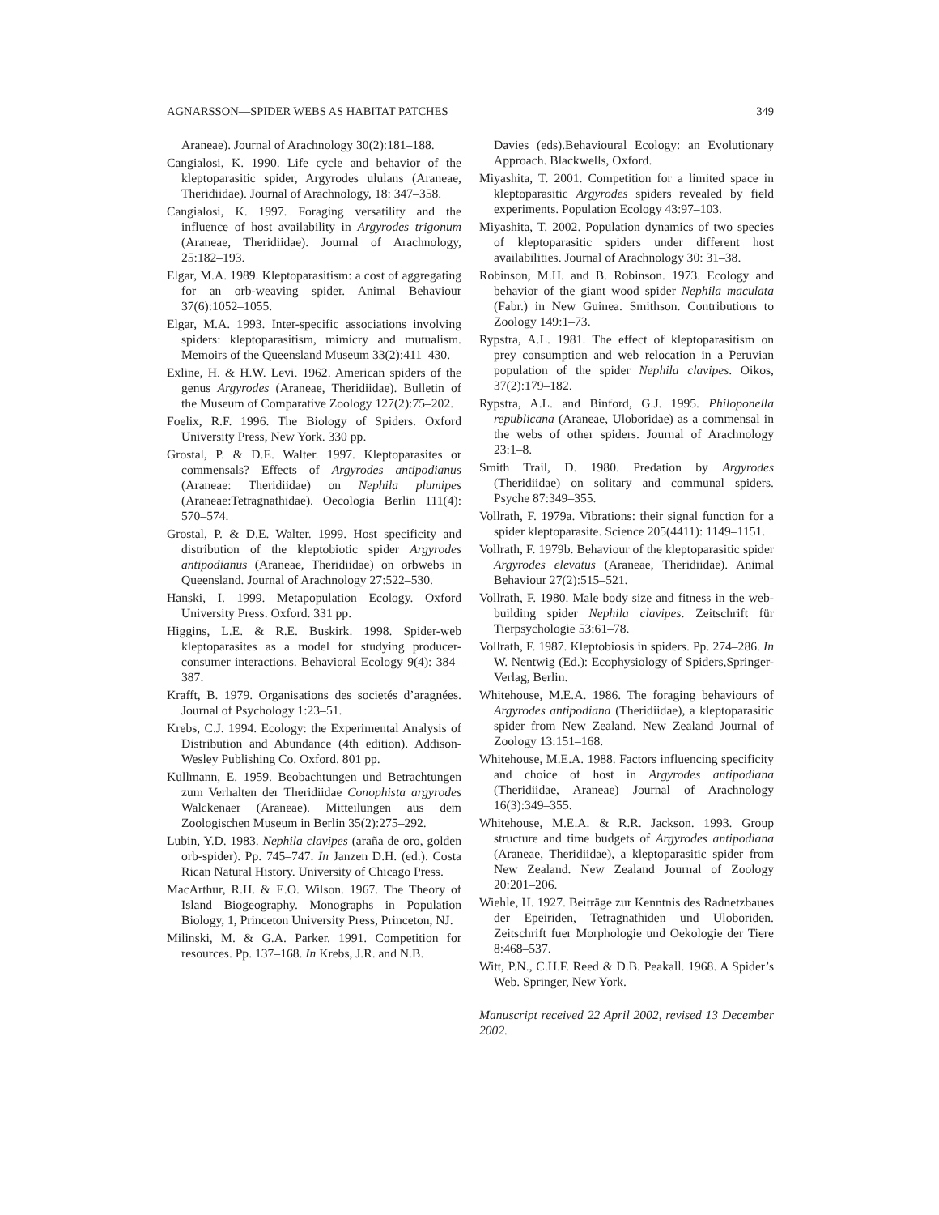AGNARSSON—SPIDER WEBS AS HABITAT PATCHES 349
Araneae). Journal of Arachnology 30(2):181–188.
Cangialosi, K. 1990. Life cycle and behavior of the kleptoparasitic spider, Argyrodes ululans (Araneae, Theridiidae). Journal of Arachnology, 18: 347–358.
Cangialosi, K. 1997. Foraging versatility and the influence of host availability in Argyrodes trigonum (Araneae, Theridiidae). Journal of Arachnology, 25:182–193.
Elgar, M.A. 1989. Kleptoparasitism: a cost of aggregating for an orb-weaving spider. Animal Behaviour 37(6):1052–1055.
Elgar, M.A. 1993. Inter-specific associations involving spiders: kleptoparasitism, mimicry and mutualism. Memoirs of the Queensland Museum 33(2):411–430.
Exline, H. & H.W. Levi. 1962. American spiders of the genus Argyrodes (Araneae, Theridiidae). Bulletin of the Museum of Comparative Zoology 127(2):75–202.
Foelix, R.F. 1996. The Biology of Spiders. Oxford University Press, New York. 330 pp.
Grostal, P. & D.E. Walter. 1997. Kleptoparasites or commensals? Effects of Argyrodes antipodianus (Araneae: Theridiidae) on Nephila plumipes (Araneae:Tetragnathidae). Oecologia Berlin 111(4): 570–574.
Grostal, P. & D.E. Walter. 1999. Host specificity and distribution of the kleptobiotic spider Argyrodes antipodianus (Araneae, Theridiidae) on orbwebs in Queensland. Journal of Arachnology 27:522–530.
Hanski, I. 1999. Metapopulation Ecology. Oxford University Press. Oxford. 331 pp.
Higgins, L.E. & R.E. Buskirk. 1998. Spider-web kleptoparasites as a model for studying producer-consumer interactions. Behavioral Ecology 9(4): 384–387.
Krafft, B. 1979. Organisations des societés d’aragnées. Journal of Psychology 1:23–51.
Krebs, C.J. 1994. Ecology: the Experimental Analysis of Distribution and Abundance (4th edition). Addison-Wesley Publishing Co. Oxford. 801 pp.
Kullmann, E. 1959. Beobachtungen und Betrachtungen zum Verhalten der Theridiidae Conophista argyrodes Walckenaer (Araneae). Mitteilungen aus dem Zoologischen Museum in Berlin 35(2):275–292.
Lubin, Y.D. 1983. Nephila clavipes (araña de oro, golden orb-spider). Pp. 745–747. In Janzen D.H. (ed.). Costa Rican Natural History. University of Chicago Press.
MacArthur, R.H. & E.O. Wilson. 1967. The Theory of Island Biogeography. Monographs in Population Biology, 1, Princeton University Press, Princeton, NJ.
Milinski, M. & G.A. Parker. 1991. Competition for resources. Pp. 137–168. In Krebs, J.R. and N.B.
Davies (eds).Behavioural Ecology: an Evolutionary Approach. Blackwells, Oxford.
Miyashita, T. 2001. Competition for a limited space in kleptoparasitic Argyrodes spiders revealed by field experiments. Population Ecology 43:97–103.
Miyashita, T. 2002. Population dynamics of two species of kleptoparasitic spiders under different host availabilities. Journal of Arachnology 30: 31–38.
Robinson, M.H. and B. Robinson. 1973. Ecology and behavior of the giant wood spider Nephila maculata (Fabr.) in New Guinea. Smithson. Contributions to Zoology 149:1–73.
Rypstra, A.L. 1981. The effect of kleptoparasitism on prey consumption and web relocation in a Peruvian population of the spider Nephila clavipes. Oikos, 37(2):179–182.
Rypstra, A.L. and Binford, G.J. 1995. Philoponella republicana (Araneae, Uloboridae) as a commensal in the webs of other spiders. Journal of Arachnology 23:1–8.
Smith Trail, D. 1980. Predation by Argyrodes (Theridiidae) on solitary and communal spiders. Psyche 87:349–355.
Vollrath, F. 1979a. Vibrations: their signal function for a spider kleptoparasite. Science 205(4411): 1149–1151.
Vollrath, F. 1979b. Behaviour of the kleptoparasitic spider Argyrodes elevatus (Araneae, Theridiidae). Animal Behaviour 27(2):515–521.
Vollrath, F. 1980. Male body size and fitness in the web-building spider Nephila clavipes. Zeitschrift für Tierpsychologie 53:61–78.
Vollrath, F. 1987. Kleptobiosis in spiders. Pp. 274–286. In W. Nentwig (Ed.): Ecophysiology of Spiders,Springer-Verlag, Berlin.
Whitehouse, M.E.A. 1986. The foraging behaviours of Argyrodes antipodiana (Theridiidae), a kleptoparasitic spider from New Zealand. New Zealand Journal of Zoology 13:151–168.
Whitehouse, M.E.A. 1988. Factors influencing specificity and choice of host in Argyrodes antipodiana (Theridiidae, Araneae) Journal of Arachnology 16(3):349–355.
Whitehouse, M.E.A. & R.R. Jackson. 1993. Group structure and time budgets of Argyrodes antipodiana (Araneae, Theridiidae), a kleptoparasitic spider from New Zealand. New Zealand Journal of Zoology 20:201–206.
Wiehle, H. 1927. Beiträge zur Kenntnis des Radnetzbaues der Epeiriden, Tetragnathiden und Uloboriden. Zeitschrift fuer Morphologie und Oekologie der Tiere 8:468–537.
Witt, P.N., C.H.F. Reed & D.B. Peakall. 1968. A Spider’s Web. Springer, New York.
Manuscript received 22 April 2002, revised 13 December 2002.